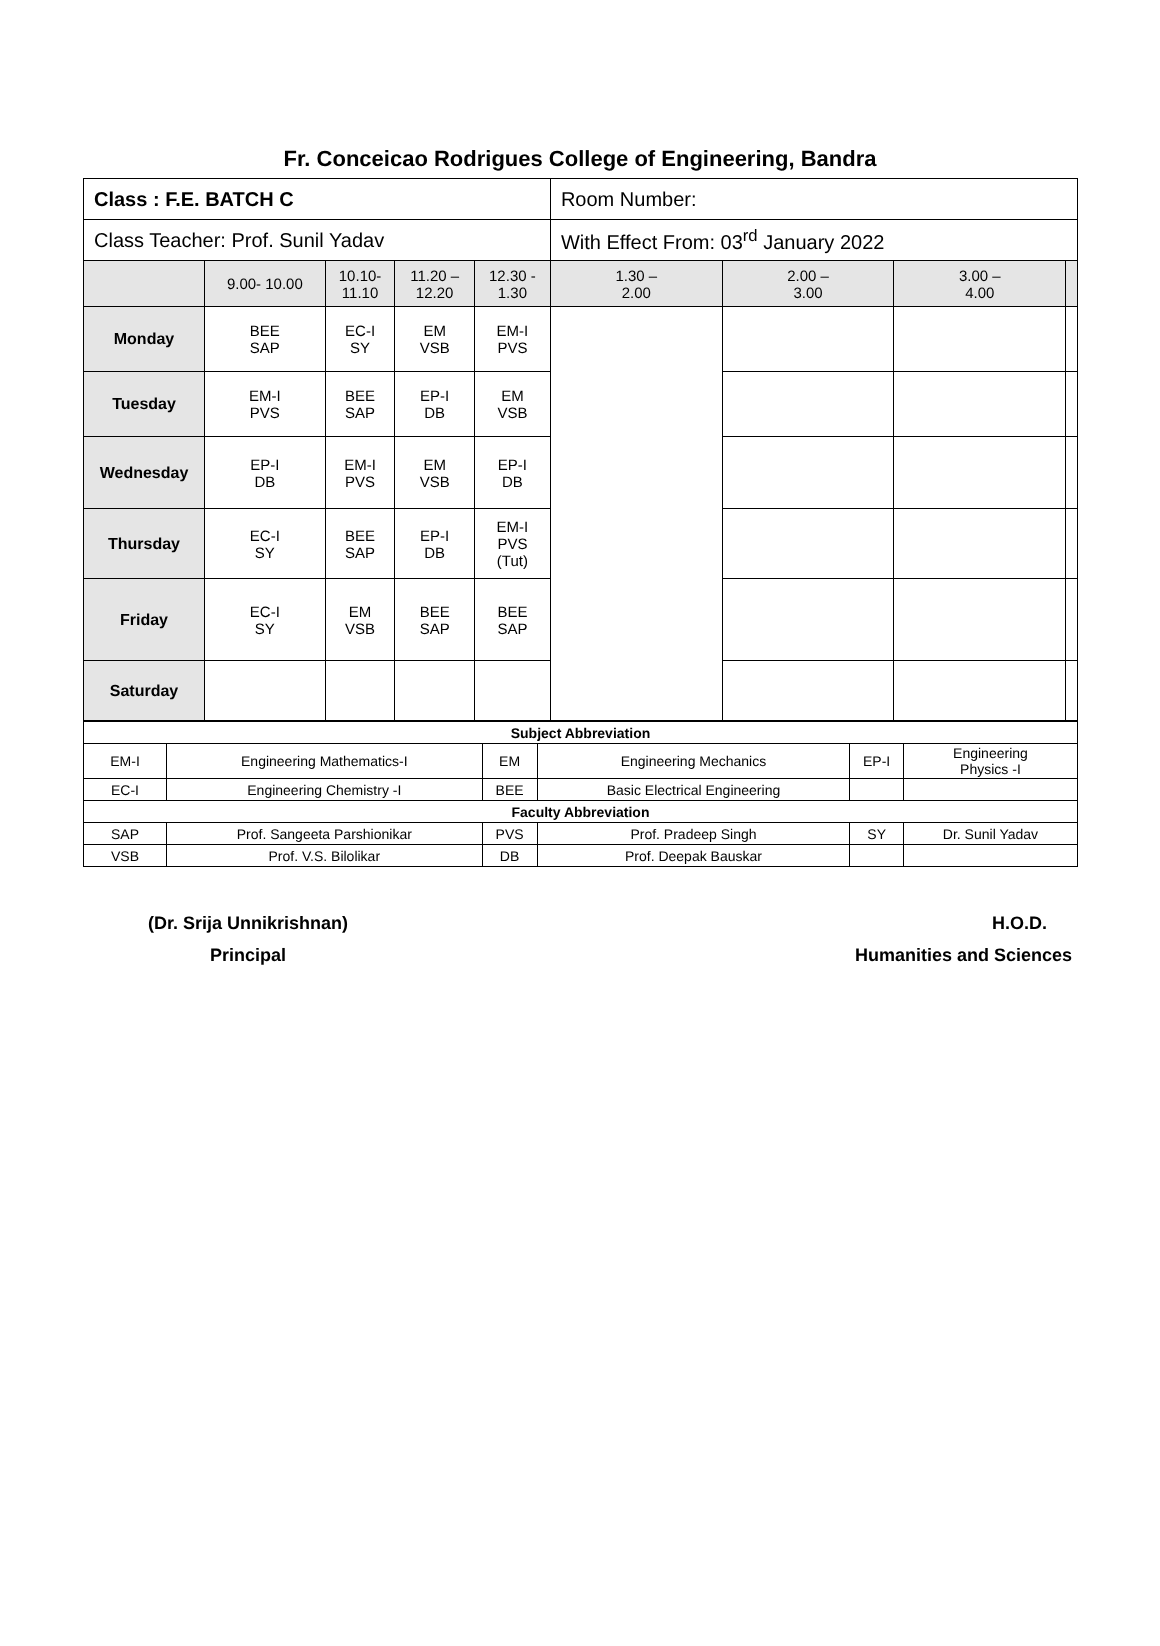Fr. Conceicao Rodrigues College of Engineering, Bandra
| Class : F.E. BATCH C | | | | | Room Number: | | | |
| Class Teacher: Prof. Sunil Yadav | | | | | With Effect From: 03<sup>rd</sup> January 2022 | | | |
| | 9.00- 10.00 | 10.10- 11.10 | 11.20 – 12.20 | 12.30 - 1.30 | 1.30 – 2.00 | 2.00 – 3.00 | 3.00 – 4.00 | |
| Monday | BEE SAP | EC-I SY | EM VSB | EM-I PVS | | | | |
| Tuesday | EM-I PVS | BEE SAP | EP-I DB | EM VSB | | | | |
| Wednesday | EP-I DB | EM-I PVS | EM VSB | EP-I DB | | | | |
| Thursday | EC-I SY | BEE SAP | EP-I DB | EM-I PVS (Tut) | | | | |
| Friday | EC-I SY | EM VSB | BEE SAP | BEE SAP | | | | |
| Saturday | | | | | | | | |
| Subject Abbreviation | | | | | |
| EM-I | Engineering Mathematics-I | EM | Engineering Mechanics | EP-I | Engineering Physics -I |
| EC-I | Engineering Chemistry -I | BEE | Basic Electrical Engineering | | |
| Faculty Abbreviation | | | | | |
| SAP | Prof. Sangeeta Parshionikar | PVS | Prof. Pradeep Singh | SY | Dr. Sunil Yadav |
| VSB | Prof. V.S. Bilolikar | DB | Prof. Deepak Bauskar | | |
(Dr. Srija Unnikrishnan)
Principal
H.O.D.
Humanities and Sciences